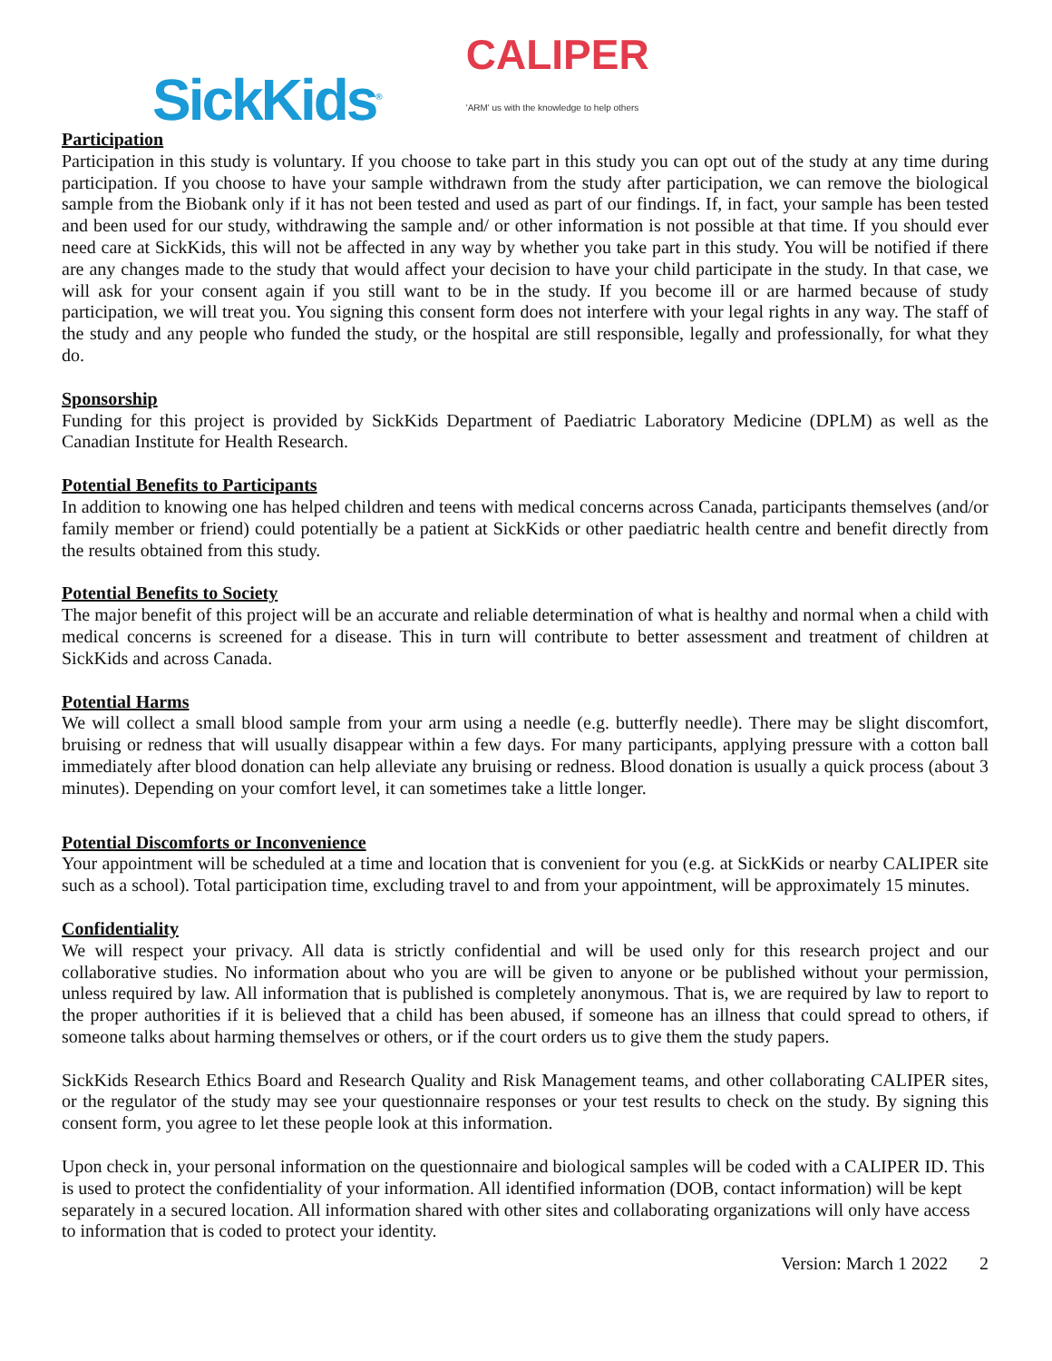SickKids<sup>®</sup>
CALIPER
'ARM' us with the knowledge to help others
Participation
Participation in this study is voluntary. If you choose to take part in this study you can opt out of the study at any time during participation. If you choose to have your sample withdrawn from the study after participation, we can remove the biological sample from the Biobank only if it has not been tested and used as part of our findings. If, in fact, your sample has been tested and been used for our study, withdrawing the sample and/ or other information is not possible at that time. If you should ever need care at SickKids, this will not be affected in any way by whether you take part in this study. You will be notified if there are any changes made to the study that would affect your decision to have your child participate in the study. In that case, we will ask for your consent again if you still want to be in the study. If you become ill or are harmed because of study participation, we will treat you. You signing this consent form does not interfere with your legal rights in any way. The staff of the study and any people who funded the study, or the hospital are still responsible, legally and professionally, for what they do.
Sponsorship
Funding for this project is provided by SickKids Department of Paediatric Laboratory Medicine (DPLM) as well as the Canadian Institute for Health Research.
Potential Benefits to Participants
In addition to knowing one has helped children and teens with medical concerns across Canada, participants themselves (and/or family member or friend) could potentially be a patient at SickKids or other paediatric health centre and benefit directly from the results obtained from this study.
Potential Benefits to Society
The major benefit of this project will be an accurate and reliable determination of what is healthy and normal when a child with medical concerns is screened for a disease. This in turn will contribute to better assessment and treatment of children at SickKids and across Canada.
Potential Harms
We will collect a small blood sample from your arm using a needle (e.g. butterfly needle). There may be slight discomfort, bruising or redness that will usually disappear within a few days. For many participants, applying pressure with a cotton ball immediately after blood donation can help alleviate any bruising or redness. Blood donation is usually a quick process (about 3 minutes). Depending on your comfort level, it can sometimes take a little longer.
Potential Discomforts or Inconvenience
Your appointment will be scheduled at a time and location that is convenient for you (e.g. at SickKids or nearby CALIPER site such as a school). Total participation time, excluding travel to and from your appointment, will be approximately 15 minutes.
Confidentiality
We will respect your privacy. All data is strictly confidential and will be used only for this research project and our collaborative studies. No information about who you are will be given to anyone or be published without your permission, unless required by law. All information that is published is completely anonymous. That is, we are required by law to report to the proper authorities if it is believed that a child has been abused, if someone has an illness that could spread to others, if someone talks about harming themselves or others, or if the court orders us to give them the study papers.
SickKids Research Ethics Board and Research Quality and Risk Management teams, and other collaborating CALIPER sites, or the regulator of the study may see your questionnaire responses or your test results to check on the study. By signing this consent form, you agree to let these people look at this information.
Upon check in, your personal information on the questionnaire and biological samples will be coded with a CALIPER ID. This is used to protect the confidentiality of your information. All identified information (DOB, contact information) will be kept separately in a secured location. All information shared with other sites and collaborating organizations will only have access to information that is coded to protect your identity.
Version: March 1 2022 2